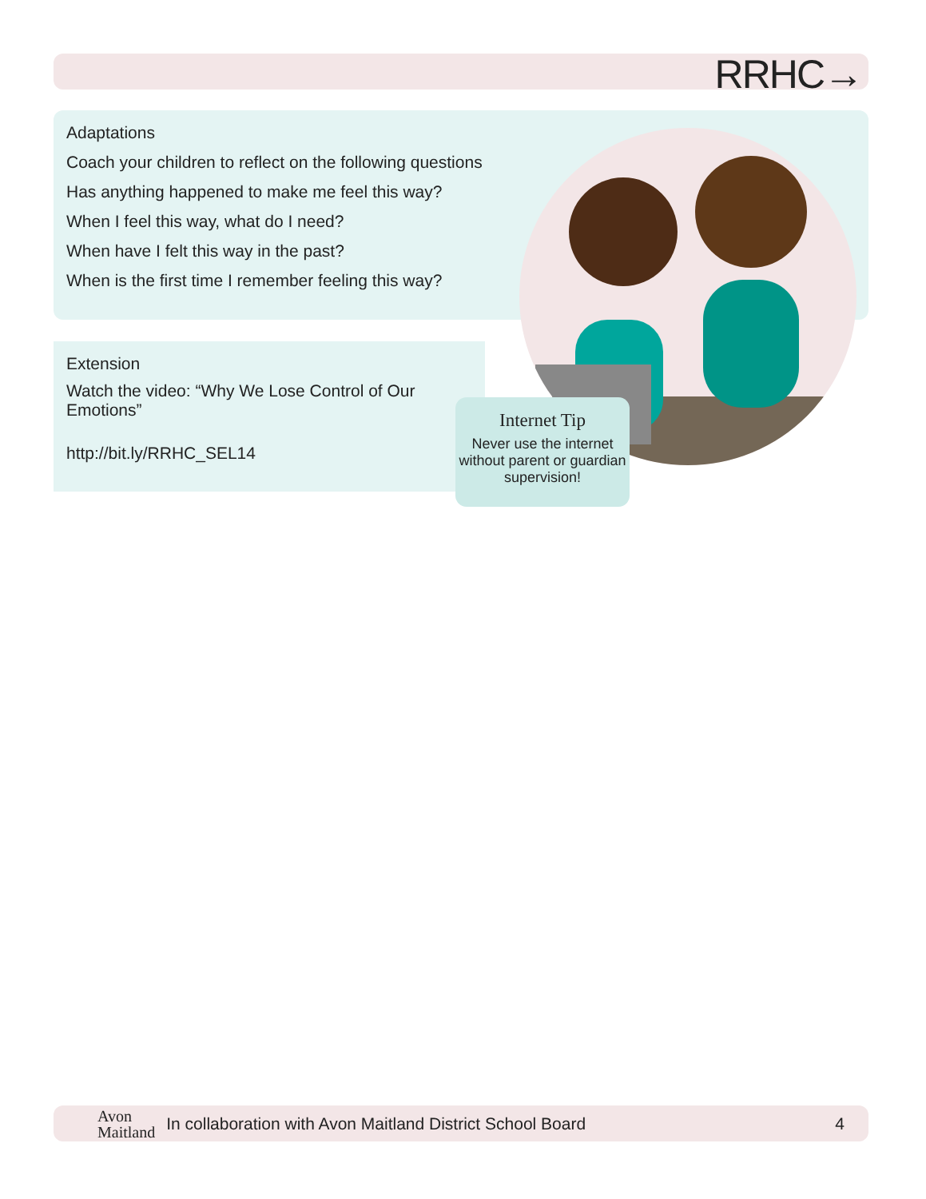RRHC→
Adaptations
Coach your children to reflect on the following questions
Has anything happened to make me feel this way?
When I feel this way, what do I need?
When have I felt this way in the past?
When is the first time I remember feeling this way?
Extension
Watch the video: “Why We Lose Control of Our Emotions”
http://bit.ly/RRHC_SEL14
Internet Tip
Never use the internet without parent or guardian supervision!
Avon
Maitland In collaboration with Avon Maitland District School Board 4